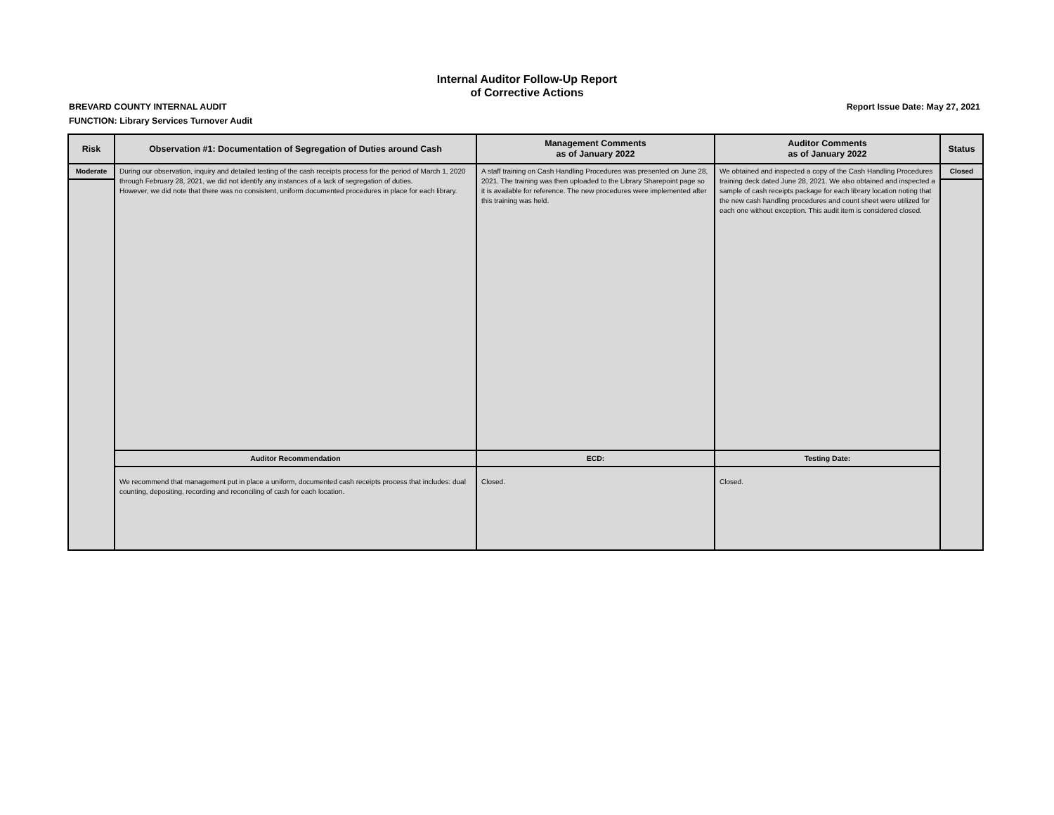Internal Auditor Follow-Up Report
of Corrective Actions
BREVARD COUNTY INTERNAL AUDIT Report Issue Date: May 27, 2021
FUNCTION: Library Services Turnover Audit
| Risk | Observation #1: Documentation of Segregation of Duties around Cash | Management Comments as of January 2022 | Auditor Comments as of January 2022 | Status |
| --- | --- | --- | --- | --- |
| Moderate | During our observation, inquiry and detailed testing of the cash receipts process for the period of March 1, 2020 through February 28, 2021, we did not identify any instances of a lack of segregation of duties. However, we did note that there was no consistent, uniform documented procedures in place for each library. | A staff training on Cash Handling Procedures was presented on June 28, 2021. The training was then uploaded to the Library Sharepoint page so it is available for reference. The new procedures were implemented after this training was held. | We obtained and inspected a copy of the Cash Handling Procedures training deck dated June 28, 2021. We also obtained and inspected a sample of cash receipts package for each library location noting that the new cash handling procedures and count sheet were utilized for each one without exception. This audit item is considered closed. | Closed |
| | Auditor Recommendation | ECD: | Testing Date: | |
| | We recommend that management put in place a uniform, documented cash receipts process that includes: dual counting, depositing, recording and reconciling of cash for each location. | Closed. | Closed. | |